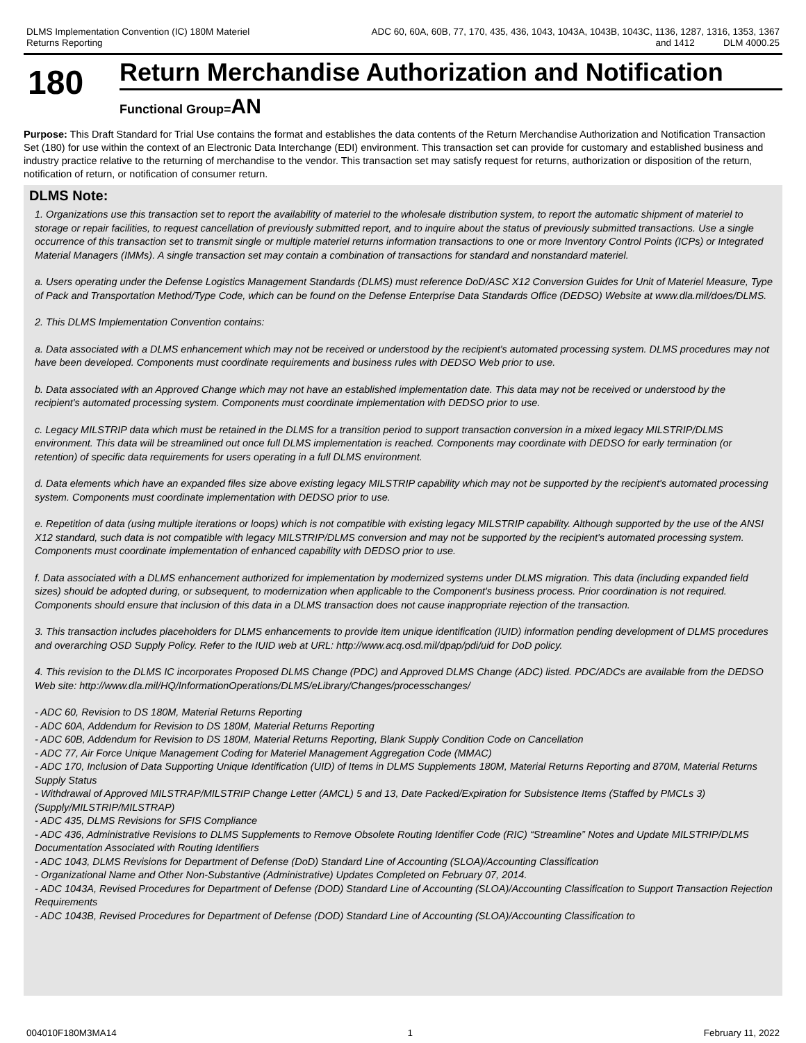DLMS Implementation Convention (IC) 180M Materiel
Returns Reporting
ADC 60, 60A, 60B, 77, 170, 435, 436, 1043, 1043A, 1043B, 1043C, 1136, 1287, 1316, 1353, 1367
and 1412 DLM 4000.25
180
Return Merchandise Authorization and Notification
Functional Group=AN
Purpose: This Draft Standard for Trial Use contains the format and establishes the data contents of the Return Merchandise Authorization and Notification Transaction Set (180) for use within the context of an Electronic Data Interchange (EDI) environment. This transaction set can provide for customary and established business and industry practice relative to the returning of merchandise to the vendor. This transaction set may satisfy request for returns, authorization or disposition of the return, notification of return, or notification of consumer return.
DLMS Note:
1. Organizations use this transaction set to report the availability of materiel to the wholesale distribution system, to report the automatic shipment of materiel to storage or repair facilities, to request cancellation of previously submitted report, and to inquire about the status of previously submitted transactions. Use a single occurrence of this transaction set to transmit single or multiple materiel returns information transactions to one or more Inventory Control Points (ICPs) or Integrated Material Managers (IMMs). A single transaction set may contain a combination of transactions for standard and nonstandard materiel.
a. Users operating under the Defense Logistics Management Standards (DLMS) must reference DoD/ASC X12 Conversion Guides for Unit of Materiel Measure, Type of Pack and Transportation Method/Type Code, which can be found on the Defense Enterprise Data Standards Office (DEDSO) Website at www.dla.mil/does/DLMS.
2. This DLMS Implementation Convention contains:
a. Data associated with a DLMS enhancement which may not be received or understood by the recipient's automated processing system. DLMS procedures may not have been developed. Components must coordinate requirements and business rules with DEDSO Web prior to use.
b. Data associated with an Approved Change which may not have an established implementation date. This data may not be received or understood by the recipient's automated processing system. Components must coordinate implementation with DEDSO prior to use.
c. Legacy MILSTRIP data which must be retained in the DLMS for a transition period to support transaction conversion in a mixed legacy MILSTRIP/DLMS environment. This data will be streamlined out once full DLMS implementation is reached. Components may coordinate with DEDSO for early termination (or retention) of specific data requirements for users operating in a full DLMS environment.
d. Data elements which have an expanded files size above existing legacy MILSTRIP capability which may not be supported by the recipient's automated processing system. Components must coordinate implementation with DEDSO prior to use.
e. Repetition of data (using multiple iterations or loops) which is not compatible with existing legacy MILSTRIP capability. Although supported by the use of the ANSI X12 standard, such data is not compatible with legacy MILSTRIP/DLMS conversion and may not be supported by the recipient's automated processing system. Components must coordinate implementation of enhanced capability with DEDSO prior to use.
f. Data associated with a DLMS enhancement authorized for implementation by modernized systems under DLMS migration. This data (including expanded field sizes) should be adopted during, or subsequent, to modernization when applicable to the Component's business process. Prior coordination is not required. Components should ensure that inclusion of this data in a DLMS transaction does not cause inappropriate rejection of the transaction.
3. This transaction includes placeholders for DLMS enhancements to provide item unique identification (IUID) information pending development of DLMS procedures and overarching OSD Supply Policy. Refer to the IUID web at URL: http://www.acq.osd.mil/dpap/pdi/uid for DoD policy.
4. This revision to the DLMS IC incorporates Proposed DLMS Change (PDC) and Approved DLMS Change (ADC) listed. PDC/ADCs are available from the DEDSO Web site: http://www.dla.mil/HQ/InformationOperations/DLMS/eLibrary/Changes/processchanges/
- ADC 60, Revision to DS 180M, Material Returns Reporting
- ADC 60A, Addendum for Revision to DS 180M, Material Returns Reporting
- ADC 60B, Addendum for Revision to DS 180M, Material Returns Reporting, Blank Supply Condition Code on Cancellation
- ADC 77, Air Force Unique Management Coding for Materiel Management Aggregation Code (MMAC)
- ADC 170, Inclusion of Data Supporting Unique Identification (UID) of Items in DLMS Supplements 180M, Material Returns Reporting and 870M, Material Returns Supply Status
- Withdrawal of Approved MILSTRAP/MILSTRIP Change Letter (AMCL) 5 and 13, Date Packed/Expiration for Subsistence Items (Staffed by PMCLs 3) (Supply/MILSTRIP/MILSTRAP)
- ADC 435, DLMS Revisions for SFIS Compliance
- ADC 436, Administrative Revisions to DLMS Supplements to Remove Obsolete Routing Identifier Code (RIC) “Streamline” Notes and Update MILSTRIP/DLMS Documentation Associated with Routing Identifiers
- ADC 1043, DLMS Revisions for Department of Defense (DoD) Standard Line of Accounting (SLOA)/Accounting Classification
- Organizational Name and Other Non-Substantive (Administrative) Updates Completed on February 07, 2014.
- ADC 1043A, Revised Procedures for Department of Defense (DOD) Standard Line of Accounting (SLOA)/Accounting Classification to Support Transaction Rejection Requirements
- ADC 1043B, Revised Procedures for Department of Defense (DOD) Standard Line of Accounting (SLOA)/Accounting Classification to
004010F180M3MA14 1 February 11, 2022